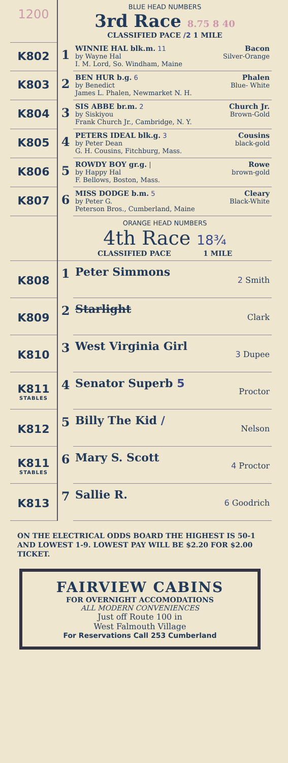| 1200 | BLUE HEAD NUMBERS 3rd Race 8.75 8 40 CLASSIFIED PACE /2 1 MILE | |
| K802 | 1 | Bacon Silver-Orange WINNIE HAL blk.m. 11 by Wayne Hal I. M. Lord, So. Windham, Maine |
| K803 | 2 | Phalen Blue- White BEN HUR b.g. 6 by Benedict James L. Phalen, Newmarket N. H. |
| K804 | 3 | Church Jr. Brown-Gold SIS ABBE br.m. 2 by Siskiyou Frank Church Jr., Cambridge, N. Y. |
| K805 | 4 | Cousins black-gold PETERS IDEAL blk.g. 3 by Peter Dean G. H. Cousins, Fitchburg, Mass. |
| K806 | 5 | Rowe brown-gold ROWDY BOY gr.g. / by Happy Hal F. Bellows, Boston, Mass. |
| K807 | 6 | Cleary Black-White MISS DODGE b.m. 5 by Peter G. Peterson Bros., Cumberland, Maine |
| | ORANGE HEAD NUMBERS 4th Race 18¾ CLASSIFIED PACE 1 MILE | |
| K808 | 1 | 2 Smith Peter Simmons |
| K809 | 2 | Clark Starlight |
| K810 | 3 | 3 Dupee West Virginia Girl |
| K811 STABLES | 4 | Proctor Senator Superb 5 |
| K812 | 5 | Nelson Billy The Kid / |
| K811 STABLES | 6 | 4 Proctor Mary S. Scott |
| K813 | 7 | 6 Goodrich Sallie R. |
ON THE ELECTRICAL ODDS BOARD THE HIGHEST IS 50-1 AND LOWEST 1-9. LOWEST PAY WILL BE $2.20 FOR $2.00 TICKET.
FAIRVIEW CABINS
FOR OVERNIGHT ACCOMODATIONS
ALL MODERN CONVENIENCES
Just off Route 100 in
West Falmouth Village
For Reservations Call 253 Cumberland